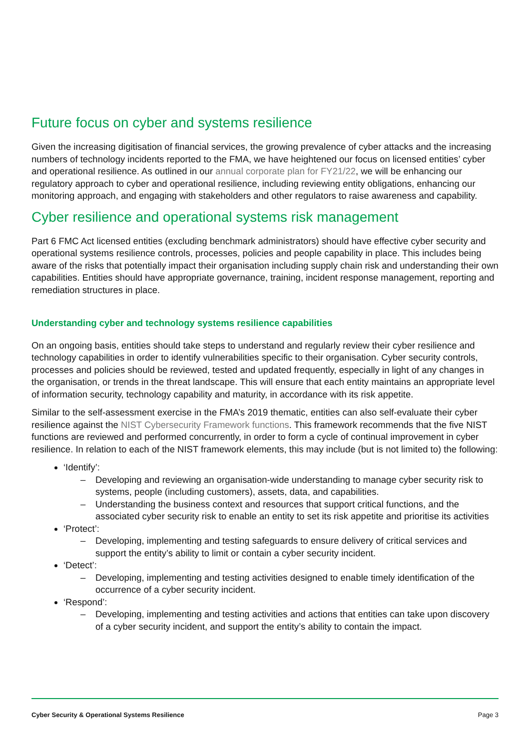Future focus on cyber and systems resilience
Given the increasing digitisation of financial services, the growing prevalence of cyber attacks and the increasing numbers of technology incidents reported to the FMA, we have heightened our focus on licensed entities’ cyber and operational resilience. As outlined in our annual corporate plan for FY21/22, we will be enhancing our regulatory approach to cyber and operational resilience, including reviewing entity obligations, enhancing our monitoring approach, and engaging with stakeholders and other regulators to raise awareness and capability.
Cyber resilience and operational systems risk management
Part 6 FMC Act licensed entities (excluding benchmark administrators) should have effective cyber security and operational systems resilience controls, processes, policies and people capability in place. This includes being aware of the risks that potentially impact their organisation including supply chain risk and understanding their own capabilities. Entities should have appropriate governance, training, incident response management, reporting and remediation structures in place.
Understanding cyber and technology systems resilience capabilities
On an ongoing basis, entities should take steps to understand and regularly review their cyber resilience and technology capabilities in order to identify vulnerabilities specific to their organisation. Cyber security controls, processes and policies should be reviewed, tested and updated frequently, especially in light of any changes in the organisation, or trends in the threat landscape. This will ensure that each entity maintains an appropriate level of information security, technology capability and maturity, in accordance with its risk appetite.
Similar to the self-assessment exercise in the FMA’s 2019 thematic, entities can also self-evaluate their cyber resilience against the NIST Cybersecurity Framework functions. This framework recommends that the five NIST functions are reviewed and performed concurrently, in order to form a cycle of continual improvement in cyber resilience. In relation to each of the NIST framework elements, this may include (but is not limited to) the following:
‘Identify’:
– Developing and reviewing an organisation-wide understanding to manage cyber security risk to systems, people (including customers), assets, data, and capabilities.
– Understanding the business context and resources that support critical functions, and the associated cyber security risk to enable an entity to set its risk appetite and prioritise its activities
‘Protect’:
– Developing, implementing and testing safeguards to ensure delivery of critical services and support the entity’s ability to limit or contain a cyber security incident.
‘Detect’:
– Developing, implementing and testing activities designed to enable timely identification of the occurrence of a cyber security incident.
‘Respond’:
– Developing, implementing and testing activities and actions that entities can take upon discovery of a cyber security incident, and support the entity’s ability to contain the impact.
Cyber Security & Operational Systems Resilience Page 3